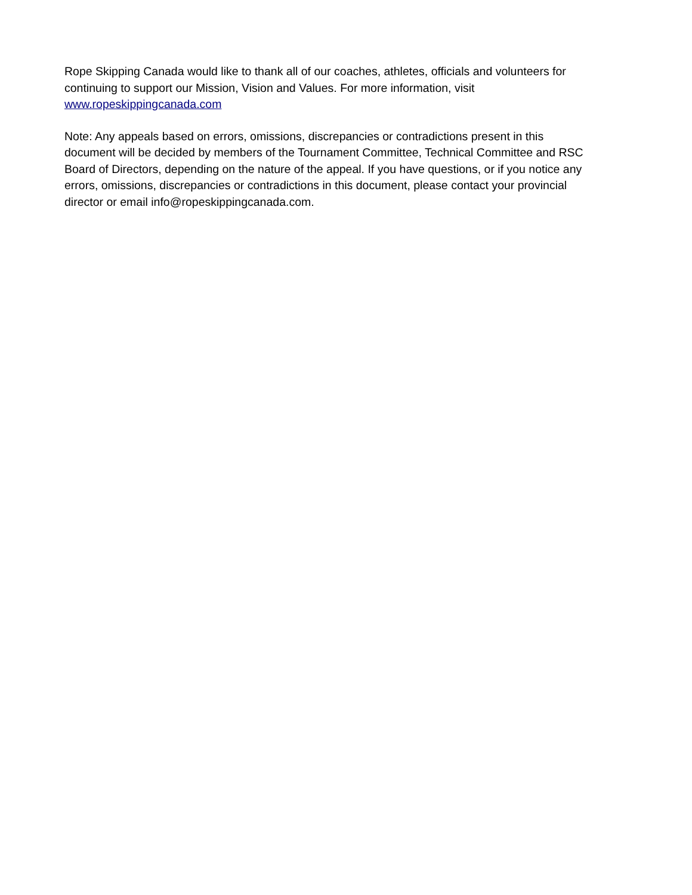Rope Skipping Canada would like to thank all of our coaches, athletes, officials and volunteers for continuing to support our Mission, Vision and Values. For more information, visit www.ropeskippingcanada.com
Note: Any appeals based on errors, omissions, discrepancies or contradictions present in this document will be decided by members of the Tournament Committee, Technical Committee and RSC Board of Directors, depending on the nature of the appeal. If you have questions, or if you notice any errors, omissions, discrepancies or contradictions in this document, please contact your provincial director or email info@ropeskippingcanada.com.